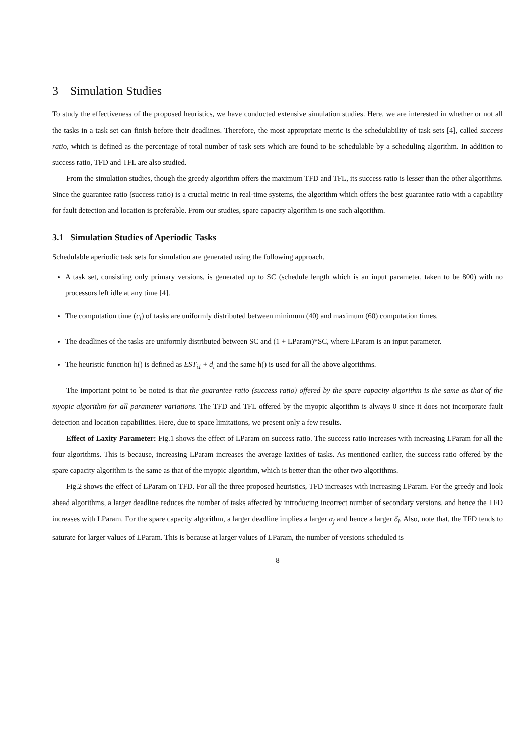3 Simulation Studies
To study the effectiveness of the proposed heuristics, we have conducted extensive simulation studies. Here, we are interested in whether or not all the tasks in a task set can finish before their deadlines. Therefore, the most appropriate metric is the schedulability of task sets [4], called success ratio, which is defined as the percentage of total number of task sets which are found to be schedulable by a scheduling algorithm. In addition to success ratio, TFD and TFL are also studied.
From the simulation studies, though the greedy algorithm offers the maximum TFD and TFL, its success ratio is lesser than the other algorithms. Since the guarantee ratio (success ratio) is a crucial metric in real-time systems, the algorithm which offers the best guarantee ratio with a capability for fault detection and location is preferable. From our studies, spare capacity algorithm is one such algorithm.
3.1 Simulation Studies of Aperiodic Tasks
Schedulable aperiodic task sets for simulation are generated using the following approach.
A task set, consisting only primary versions, is generated up to SC (schedule length which is an input parameter, taken to be 800) with no processors left idle at any time [4].
The computation time (c<sub>i</sub>) of tasks are uniformly distributed between minimum (40) and maximum (60) computation times.
The deadlines of the tasks are uniformly distributed between SC and (1 + LParam)*SC, where LParam is an input parameter.
The heuristic function h() is defined as EST<sub>i1</sub> + d<sub>i</sub> and the same h() is used for all the above algorithms.
The important point to be noted is that the guarantee ratio (success ratio) offered by the spare capacity algorithm is the same as that of the myopic algorithm for all parameter variations. The TFD and TFL offered by the myopic algorithm is always 0 since it does not incorporate fault detection and location capabilities. Here, due to space limitations, we present only a few results.
Effect of Laxity Parameter: Fig.1 shows the effect of LParam on success ratio. The success ratio increases with increasing LParam for all the four algorithms. This is because, increasing LParam increases the average laxities of tasks. As mentioned earlier, the success ratio offered by the spare capacity algorithm is the same as that of the myopic algorithm, which is better than the other two algorithms.
Fig.2 shows the effect of LParam on TFD. For all the three proposed heuristics, TFD increases with increasing LParam. For the greedy and look ahead algorithms, a larger deadline reduces the number of tasks affected by introducing incorrect number of secondary versions, and hence the TFD increases with LParam. For the spare capacity algorithm, a larger deadline implies a larger α<sub>j</sub> and hence a larger δ<sub>i</sub>. Also, note that, the TFD tends to saturate for larger values of LParam. This is because at larger values of LParam, the number of versions scheduled is
8